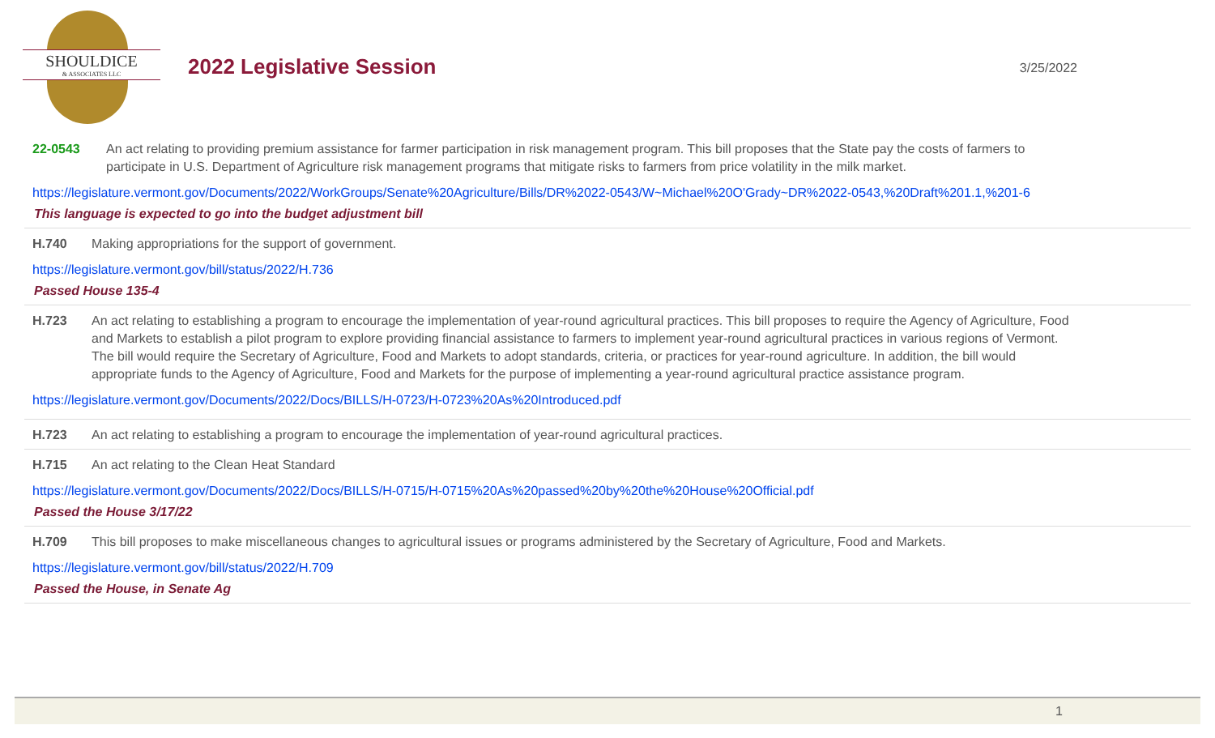SHOULDICE
& ASSOCIATES LLC
2022 Legislative Session
3/25/2022
22-0543 An act relating to providing premium assistance for farmer participation in risk management program. This bill proposes that the State pay the costs of farmers to participate in U.S. Department of Agriculture risk management programs that mitigate risks to farmers from price volatility in the milk market.
https://legislature.vermont.gov/Documents/2022/WorkGroups/Senate%20Agriculture/Bills/DR%2022-0543/W~Michael%20O'Grady~DR%2022-0543,%20Draft%201.1,%201-6
This language is expected to go into the budget adjustment bill
H.740 Making appropriations for the support of government.
https://legislature.vermont.gov/bill/status/2022/H.736
Passed House 135-4
H.723 An act relating to establishing a program to encourage the implementation of year-round agricultural practices. This bill proposes to require the Agency of Agriculture, Food and Markets to establish a pilot program to explore providing financial assistance to farmers to implement year-round agricultural practices in various regions of Vermont. The bill would require the Secretary of Agriculture, Food and Markets to adopt standards, criteria, or practices for year-round agriculture. In addition, the bill would appropriate funds to the Agency of Agriculture, Food and Markets for the purpose of implementing a year-round agricultural practice assistance program.
https://legislature.vermont.gov/Documents/2022/Docs/BILLS/H-0723/H-0723%20As%20Introduced.pdf
H.723 An act relating to establishing a program to encourage the implementation of year-round agricultural practices.
H.715 An act relating to the Clean Heat Standard
https://legislature.vermont.gov/Documents/2022/Docs/BILLS/H-0715/H-0715%20As%20passed%20by%20the%20House%20Official.pdf
Passed the House 3/17/22
H.709 This bill proposes to make miscellaneous changes to agricultural issues or programs administered by the Secretary of Agriculture, Food and Markets.
https://legislature.vermont.gov/bill/status/2022/H.709
Passed the House, in Senate Ag
1